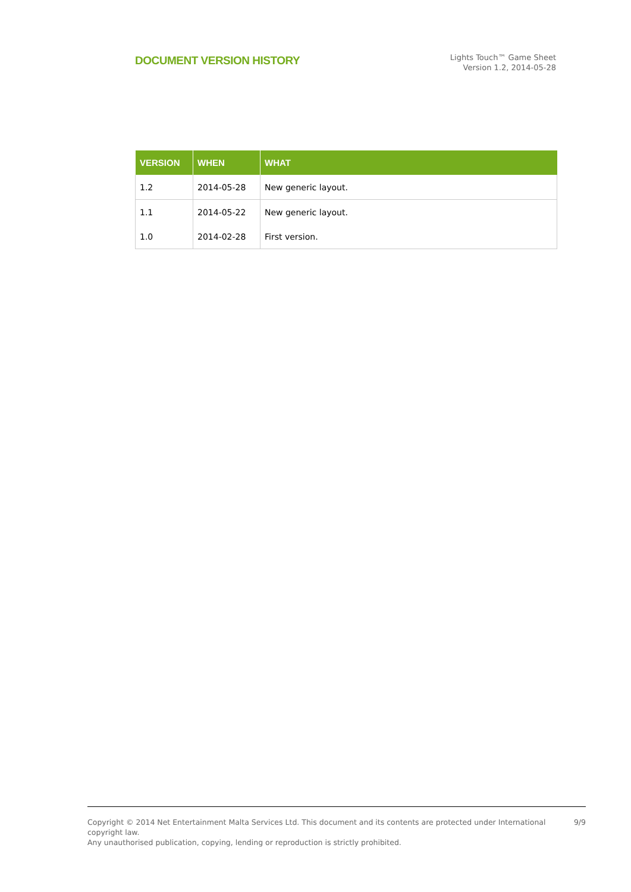DOCUMENT VERSION HISTORY
Lights Touch™ Game Sheet
Version 1.2, 2014-05-28
| VERSION | WHEN | WHAT |
| --- | --- | --- |
| 1.2 | 2014-05-28 | New generic layout. |
| 1.1 | 2014-05-22 | New generic layout. |
| 1.0 | 2014-02-28 | First version. |
Copyright © 2014 Net Entertainment Malta Services Ltd. This document and its contents are protected under International copyright law.
Any unauthorised publication, copying, lending or reproduction is strictly prohibited.
9/9